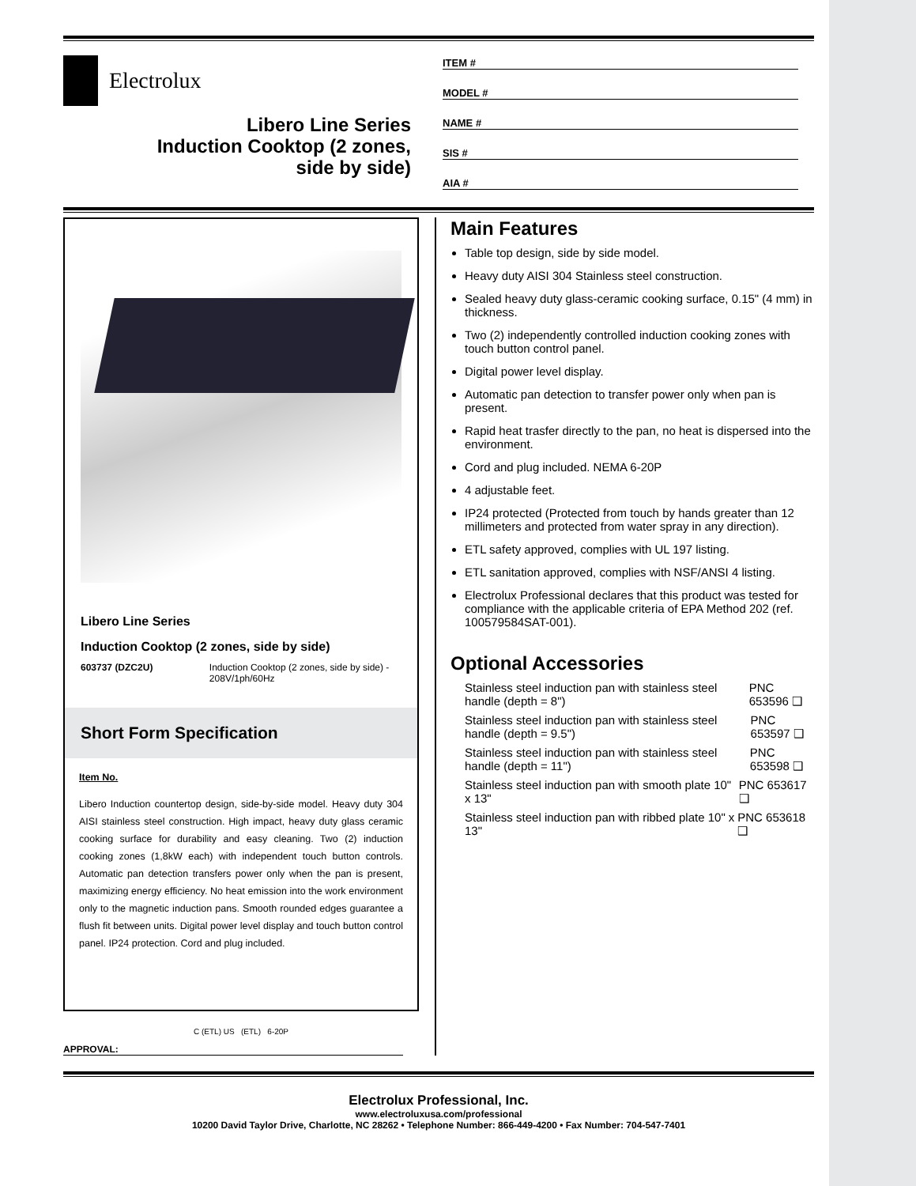Electrolux
Libero Line Series
Induction Cooktop (2 zones,
side by side)
ITEM #
MODEL #
NAME #
SIS #
AIA #
Libero Line Series
Induction Cooktop (2 zones, side by side)
603737 (DZC2U) Induction Cooktop (2 zones, side by side) - 208V/1ph/60Hz
Short Form Specification
Item No.
Libero Induction countertop design, side-by-side model. Heavy duty 304 AISI stainless steel construction. High impact, heavy duty glass ceramic cooking surface for durability and easy cleaning. Two (2) induction cooking zones (1,8kW each) with independent touch button controls. Automatic pan detection transfers power only when the pan is present, maximizing energy efficiency. No heat emission into the work environment only to the magnetic induction pans. Smooth rounded edges guarantee a flush fit between units. Digital power level display and touch button control panel. IP24 protection. Cord and plug included.
C (ETL) US (ETL) 6-20P
APPROVAL:
Main Features
Table top design, side by side model.
Heavy duty AISI 304 Stainless steel construction.
Sealed heavy duty glass-ceramic cooking surface, 0.15" (4 mm) in thickness.
Two (2) independently controlled induction cooking zones with touch button control panel.
Digital power level display.
Automatic pan detection to transfer power only when pan is present.
Rapid heat trasfer directly to the pan, no heat is dispersed into the environment.
Cord and plug included. NEMA 6-20P
4 adjustable feet.
IP24 protected (Protected from touch by hands greater than 12 millimeters and protected from water spray in any direction).
ETL safety approved, complies with UL 197 listing.
ETL sanitation approved, complies with NSF/ANSI 4 listing.
Electrolux Professional declares that this product was tested for compliance with the applicable criteria of EPA Method 202 (ref. 100579584SAT-001).
Optional Accessories
Stainless steel induction pan with stainless steel handle (depth = 8") PNC 653596 ❑
Stainless steel induction pan with stainless steel handle (depth = 9.5") PNC 653597 ❑
Stainless steel induction pan with stainless steel handle (depth = 11") PNC 653598 ❑
Stainless steel induction pan with smooth plate 10" x 13" PNC 653617 ❑
Stainless steel induction pan with ribbed plate 10" x 13" PNC 653618 ❑
Electrolux Professional, Inc.
www.electroluxusa.com/professional
10200 David Taylor Drive, Charlotte, NC 28262 • Telephone Number: 866-449-4200 • Fax Number: 704-547-7401